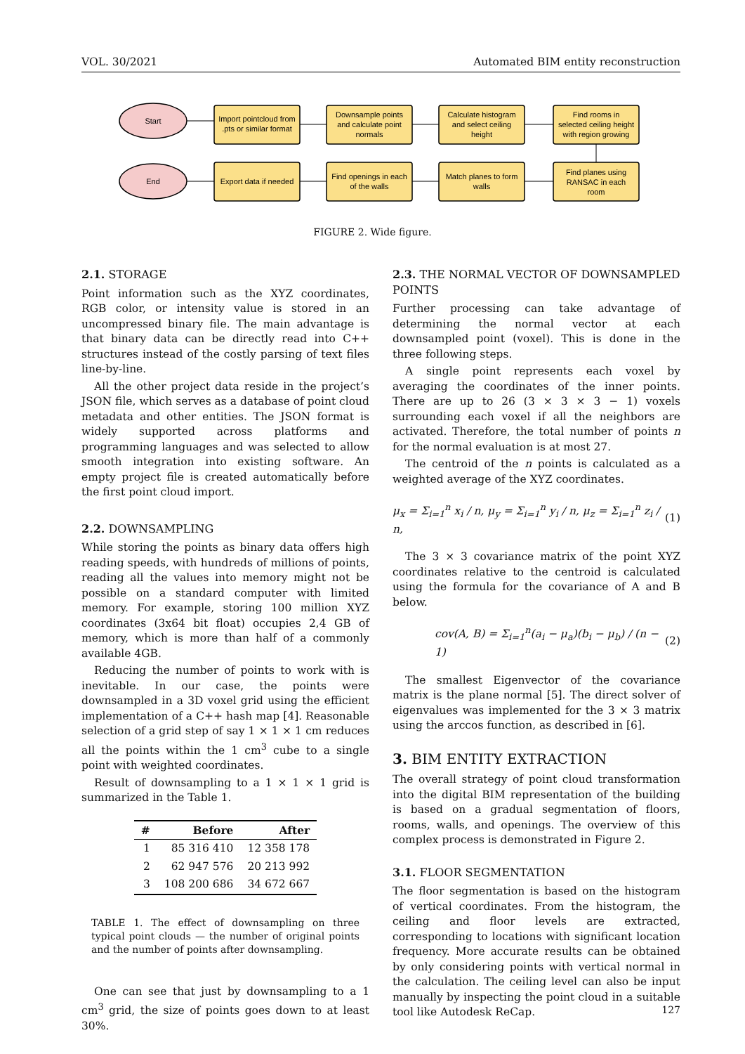VOL. 30/2021 Automated BIM entity reconstruction
Start
End
Import pointcloud from
.pts or similar format
Downsample points
and calculate point
normals
Calculate histogram
and select ceiling
height
Find rooms in
selected ceiling height
with region growing
Export data if needed
Find openings in each
of the walls
Match planes to form
walls
Find planes using
RANSAC in each
room
FIGURE 2. Wide figure.
2.1. STORAGE
Point information such as the XYZ coordinates, RGB color, or intensity value is stored in an uncompressed binary file. The main advantage is that binary data can be directly read into C++ structures instead of the costly parsing of text files line-by-line.
All the other project data reside in the project’s JSON file, which serves as a database of point cloud metadata and other entities. The JSON format is widely supported across platforms and programming languages and was selected to allow smooth integration into existing software. An empty project file is created automatically before the first point cloud import.
2.2. DOWNSAMPLING
While storing the points as binary data offers high reading speeds, with hundreds of millions of points, reading all the values into memory might not be possible on a standard computer with limited memory. For example, storing 100 million XYZ coordinates (3x64 bit float) occupies 2,4 GB of memory, which is more than half of a commonly available 4GB.
Reducing the number of points to work with is inevitable. In our case, the points were downsampled in a 3D voxel grid using the efficient implementation of a C++ hash map [4]. Reasonable selection of a grid step of say 1 × 1 × 1 cm reduces all the points within the 1 cm<sup>3</sup> cube to a single point with weighted coordinates.
Result of downsampling to a 1 × 1 × 1 grid is summarized in the Table 1.
| # | Before | After |
| --- | --- | --- |
| 1 | 85 316 410 | 12 358 178 |
| 2 | 62 947 576 | 20 213 992 |
| 3 | 108 200 686 | 34 672 667 |
TABLE 1. The effect of downsampling on three typical point clouds — the number of original points and the number of points after downsampling.
One can see that just by downsampling to a 1 cm<sup>3</sup> grid, the size of points goes down to at least 30%.
2.3. THE NORMAL VECTOR OF DOWNSAMPLED POINTS
Further processing can take advantage of determining the normal vector at each downsampled point (voxel). This is done in the three following steps.
A single point represents each voxel by averaging the coordinates of the inner points. There are up to 26 (3 × 3 × 3 − 1) voxels surrounding each voxel if all the neighbors are activated. Therefore, the total number of points n for the normal evaluation is at most 27.
The centroid of the n points is calculated as a weighted average of the XYZ coordinates.
μ<sub>x</sub> = Σ<sub>i=1</sub><sup>n</sup> x<sub>i</sub> / n, μ<sub>y</sub> = Σ<sub>i=1</sub><sup>n</sup> y<sub>i</sub> / n, μ<sub>z</sub> = Σ<sub>i=1</sub><sup>n</sup> z<sub>i</sub> / n, (1)
The 3 × 3 covariance matrix of the point XYZ coordinates relative to the centroid is calculated using the formula for the covariance of A and B below.
cov(A, B) = Σ<sub>i=1</sub><sup>n</sup>(a<sub>i</sub> − μ<sub>a</sub>)(b<sub>i</sub> − μ<sub>b</sub>) / (n − 1) (2)
The smallest Eigenvector of the covariance matrix is the plane normal [5]. The direct solver of eigenvalues was implemented for the 3 × 3 matrix using the arccos function, as described in [6].
3. BIM ENTITY EXTRACTION
The overall strategy of point cloud transformation into the digital BIM representation of the building is based on a gradual segmentation of floors, rooms, walls, and openings. The overview of this complex process is demonstrated in Figure 2.
3.1. FLOOR SEGMENTATION
The floor segmentation is based on the histogram of vertical coordinates. From the histogram, the ceiling and floor levels are extracted, corresponding to locations with significant location frequency. More accurate results can be obtained by only considering points with vertical normal in the calculation. The ceiling level can also be input manually by inspecting the point cloud in a suitable tool like Autodesk ReCap.
127